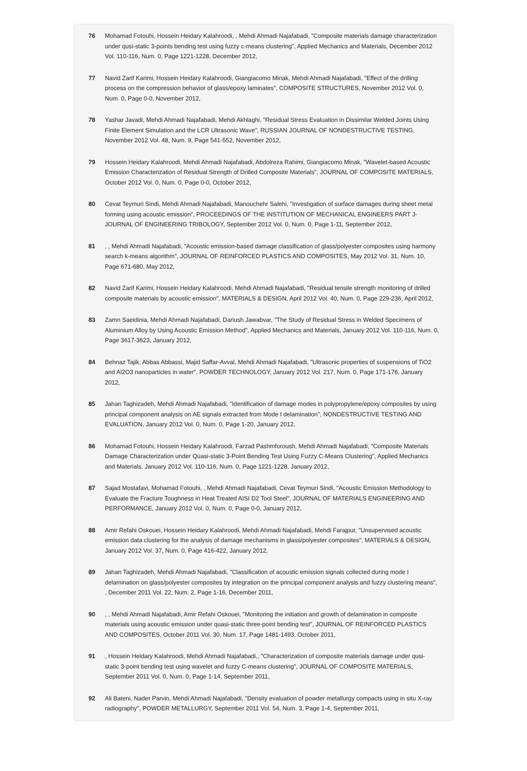76 Mohamad Fotouhi, Hossein Heidary Kalahroodi, , Mehdi Ahmadi Najafabadi, "Composite materials damage characterization under qusi-static 3-points bending test using fuzzy c-means clustering", Applied Mechanics and Materials, December 2012 Vol. 110-116, Num. 0, Page 1221-1228, December 2012,
77 Navid Zarif Karimi, Hossein Heidary Kalahroodi, Giangiacomo Minak, Mehdi Ahmadi Najafabadi, "Effect of the drilling process on the compression behavior of glass/epoxy laminates", COMPOSITE STRUCTURES, November 2012 Vol. 0, Num. 0, Page 0-0, November 2012,
78 Yashar Javadi, Mehdi Ahmadi Najafabadi, Mehdi Akhlaghi, "Residual Stress Evaluation in Dissimilar Welded Joints Using Finite Element Simulation and the LCR Ultrasonic Wave", RUSSIAN JOURNAL OF NONDESTRUCTIVE TESTING, November 2012 Vol. 48, Num. 9, Page 541-552, November 2012,
79 Hossein Heidary Kalahroodi, Mehdi Ahmadi Najafabadi, Abdolreza Rahimi, Giangiacomo Minak, "Wavelet-based Acoustic Emission Characterization of Residual Strength of Drilled Composite Materials", JOURNAL OF COMPOSITE MATERIALS, October 2012 Vol. 0, Num. 0, Page 0-0, October 2012,
80 Cevat Teymuri Sindi, Mehdi Ahmadi Najafabadi, Manouchehr Salehi, "Investigation of surface damages during sheet metal forming using acoustic emission", PROCEEDINGS OF THE INSTITUTION OF MECHANICAL ENGINEERS PART J-JOURNAL OF ENGINEERING TRIBOLOGY, September 2012 Vol. 0, Num. 0, Page 1-11, September 2012,
81 , , Mehdi Ahmadi Najafabadi, "Acoustic emission-based damage classification of glass/polyester composites using harmony search k-means algorithm", JOURNAL OF REINFORCED PLASTICS AND COMPOSITES, May 2012 Vol. 31, Num. 10, Page 671-680, May 2012,
82 Navid Zarif Karimi, Hossein Heidary Kalahroodi, Mehdi Ahmadi Najafabadi, "Residual tensile strength monitoring of drilled composite materials by acoustic emission", MATERIALS & DESIGN, April 2012 Vol. 40, Num. 0, Page 229-236, April 2012,
83 Zamn Saeidinia, Mehdi Ahmadi Najafabadi, Dariush Jawabvar, "The Study of Residual Stress in Welded Specimens of Aluminium Alloy by Using Acoustic Emission Method", Applied Mechanics and Materials, January 2012 Vol. 110-116, Num. 0, Page 3617-3623, January 2012,
84 Behnaz Tajik, Abbas Abbassi, Majid Saffar-Avval, Mehdi Ahmadi Najafabadi, "Ultrasonic properties of suspensions of TiO2 and Al2O3 nanoparticles in water", POWDER TECHNOLOGY, January 2012 Vol. 217, Num. 0, Page 171-176, January 2012,
85 Jahan Taghizadeh, Mehdi Ahmadi Najafabadi, "Identification of damage modes in polypropylene/epoxy composites by using principal component analysis on AE signals extracted from Mode I delamination", NONDESTRUCTIVE TESTING AND EVALUATION, January 2012 Vol. 0, Num. 0, Page 1-20, January 2012,
86 Mohamad Fotouhi, Hossein Heidary Kalahroodi, Farzad Pashmforoush, Mehdi Ahmadi Najafabadi, "Composite Materials Damage Characterization under Quasi-static 3-Point Bending Test Using Fuzzy C-Means Clustering", Applied Mechanics and Materials, January 2012 Vol. 110-116, Num. 0, Page 1221-1228, January 2012,
87 Sajad Mostafavi, Mohamad Fotouhi, , Mehdi Ahmadi Najafabadi, Cevat Teymuri Sindi, "Acoustic Emission Methodology to Evaluate the Fracture Toughness in Heat Treated AISI D2 Tool Steel", JOURNAL OF MATERIALS ENGINEERING AND PERFORMANCE, January 2012 Vol. 0, Num. 0, Page 0-0, January 2012,
88 Amir Refahi Oskouei, Hossein Heidary Kalahroodi, Mehdi Ahmadi Najafabadi, Mehdi Farajpur, "Unsupervised acoustic emission data clustering for the analysis of damage mechanisms in glass/polyester composites", MATERIALS & DESIGN, January 2012 Vol. 37, Num. 0, Page 416-422, January 2012,
89 Jahan Taghizadeh, Mehdi Ahmadi Najafabadi, "Classification of acoustic emission signals collected during mode I delamination on glass/polyester composites by integration on the principal component analysis and fuzzy clustering means", , December 2011 Vol. 22, Num. 2, Page 1-16, December 2011,
90 , , Mehdi Ahmadi Najafabadi, Amir Refahi Oskouei, "Monitoring the initiation and growth of delamination in composite materials using acoustic emission under quasi-static three-point bending test", JOURNAL OF REINFORCED PLASTICS AND COMPOSITES, October 2011 Vol. 30, Num. 17, Page 1481-1493, October 2011,
91 , Hossein Heidary Kalahroodi, Mehdi Ahmadi Najafabadi,, "Characterization of composite materials damage under qusi-static 3-point bending test using wavelet and fuzzy C-means clustering", JOURNAL OF COMPOSITE MATERIALS, September 2011 Vol. 0, Num. 0, Page 1-14, September 2011,
92 Ali Bateni, Nader Parvin, Mehdi Ahmadi Najafabadi, "Density evaluation of powder metallurgy compacts using in situ X-ray radiography", POWDER METALLURGY, September 2011 Vol. 54, Num. 3, Page 1-4, September 2011,